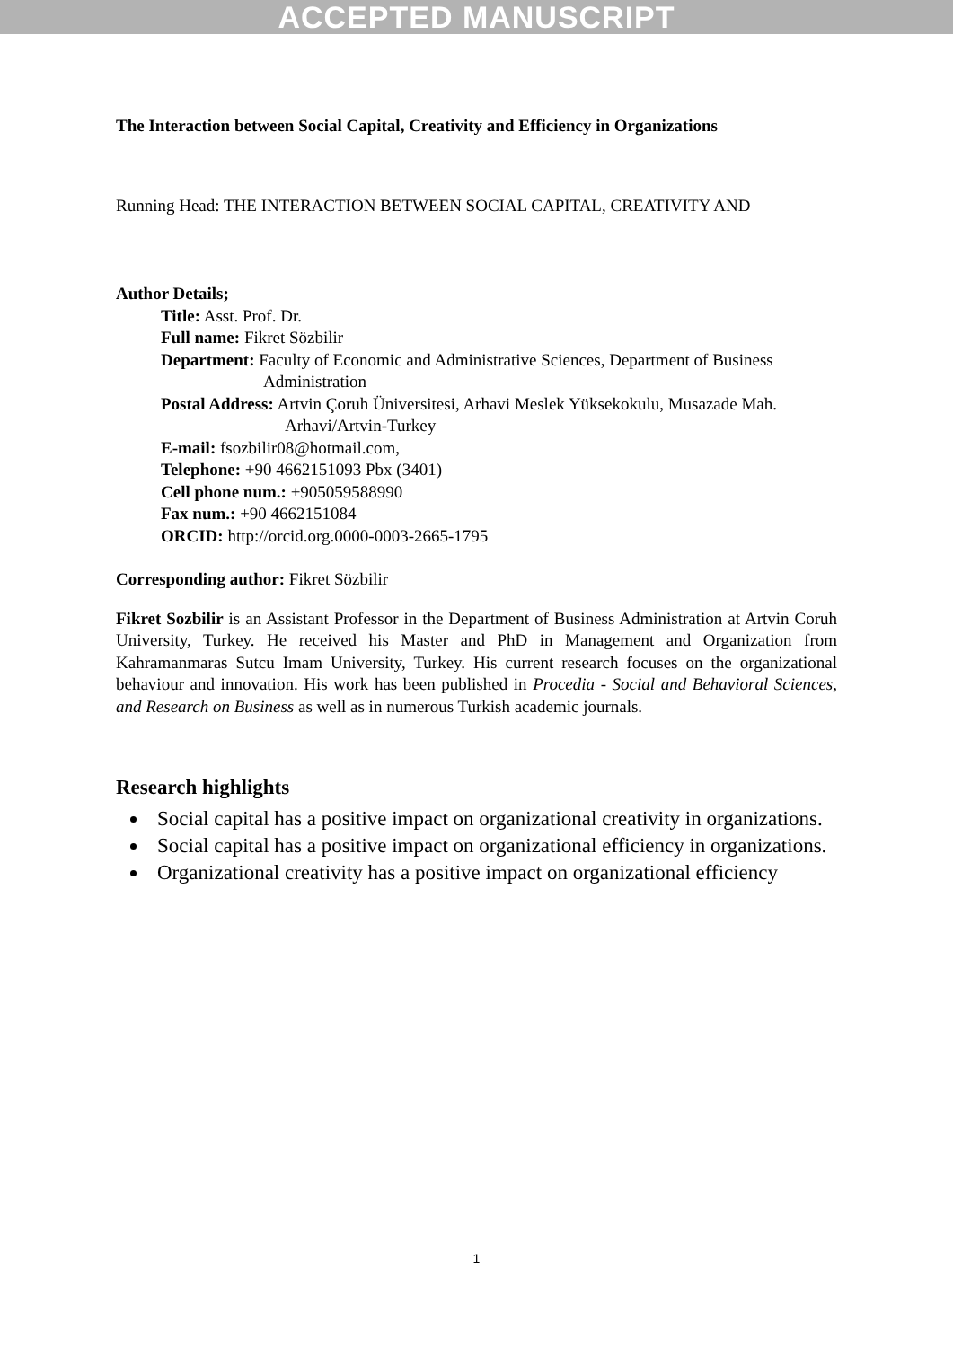ACCEPTED MANUSCRIPT
The Interaction between Social Capital, Creativity and Efficiency in Organizations
Running Head: THE INTERACTION BETWEEN SOCIAL CAPITAL, CREATIVITY AND
Author Details;
Title: Asst. Prof. Dr.
Full name: Fikret Sözbilir
Department: Faculty of Economic and Administrative Sciences, Department of Business Administration
Postal Address: Artvin Çoruh Üniversitesi, Arhavi Meslek Yüksekokulu, Musazade Mah. Arhavi/Artvin-Turkey
E-mail: fsozbilir08@hotmail.com,
Telephone: +90 4662151093 Pbx (3401)
Cell phone num.: +905059588990
Fax num.: +90 4662151084
ORCID: http://orcid.org.0000-0003-2665-1795
Corresponding author: Fikret Sözbilir
Fikret Sozbilir is an Assistant Professor in the Department of Business Administration at Artvin Coruh University, Turkey. He received his Master and PhD in Management and Organization from Kahramanmaras Sutcu Imam University, Turkey. His current research focuses on the organizational behaviour and innovation. His work has been published in Procedia - Social and Behavioral Sciences, and Research on Business as well as in numerous Turkish academic journals.
Research highlights
Social capital has a positive impact on organizational creativity in organizations.
Social capital has a positive impact on organizational efficiency in organizations.
Organizational creativity has a positive impact on organizational efficiency
1